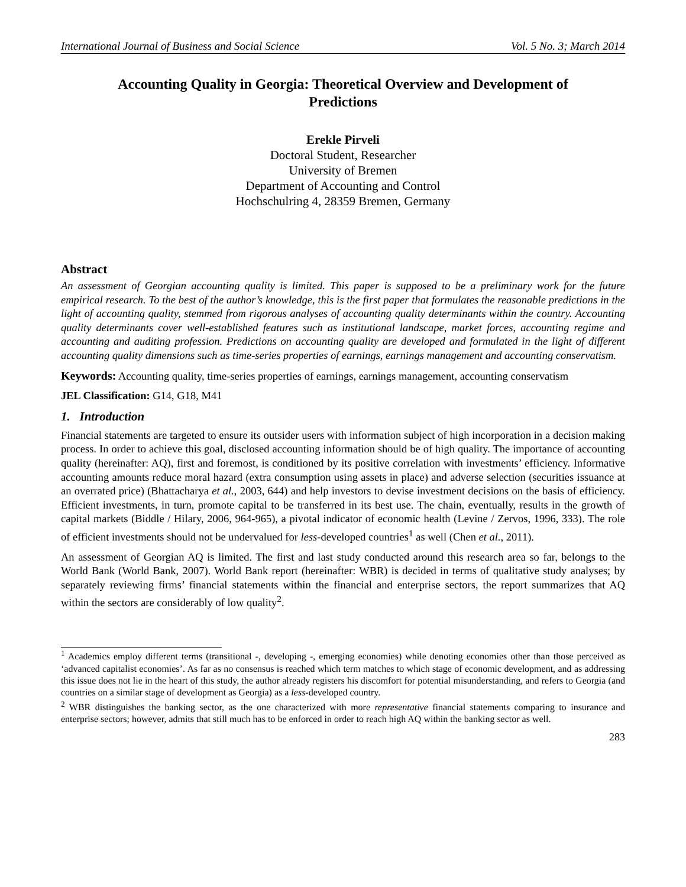International Journal of Business and Social Science Vol. 5 No. 3; March 2014
Accounting Quality in Georgia: Theoretical Overview and Development of Predictions
Erekle Pirveli
Doctoral Student, Researcher
University of Bremen
Department of Accounting and Control
Hochschulring 4, 28359 Bremen, Germany
Abstract
An assessment of Georgian accounting quality is limited. This paper is supposed to be a preliminary work for the future empirical research. To the best of the author’s knowledge, this is the first paper that formulates the reasonable predictions in the light of accounting quality, stemmed from rigorous analyses of accounting quality determinants within the country. Accounting quality determinants cover well-established features such as institutional landscape, market forces, accounting regime and accounting and auditing profession. Predictions on accounting quality are developed and formulated in the light of different accounting quality dimensions such as time-series properties of earnings, earnings management and accounting conservatism.
Keywords: Accounting quality, time-series properties of earnings, earnings management, accounting conservatism
JEL Classification: G14, G18, M41
1. Introduction
Financial statements are targeted to ensure its outsider users with information subject of high incorporation in a decision making process. In order to achieve this goal, disclosed accounting information should be of high quality. The importance of accounting quality (hereinafter: AQ), first and foremost, is conditioned by its positive correlation with investments’ efficiency. Informative accounting amounts reduce moral hazard (extra consumption using assets in place) and adverse selection (securities issuance at an overrated price) (Bhattacharya et al., 2003, 644) and help investors to devise investment decisions on the basis of efficiency. Efficient investments, in turn, promote capital to be transferred in its best use. The chain, eventually, results in the growth of capital markets (Biddle / Hilary, 2006, 964-965), a pivotal indicator of economic health (Levine / Zervos, 1996, 333). The role of efficient investments should not be undervalued for less-developed countries<sup>1</sup> as well (Chen et al., 2011).
An assessment of Georgian AQ is limited. The first and last study conducted around this research area so far, belongs to the World Bank (World Bank, 2007). World Bank report (hereinafter: WBR) is decided in terms of qualitative study analyses; by separately reviewing firms’ financial statements within the financial and enterprise sectors, the report summarizes that AQ within the sectors are considerably of low quality<sup>2</sup>.
<sup>1</sup> Academics employ different terms (transitional -, developing -, emerging economies) while denoting economies other than those perceived as ‘advanced capitalist economies’. As far as no consensus is reached which term matches to which stage of economic development, and as addressing this issue does not lie in the heart of this study, the author already registers his discomfort for potential misunderstanding, and refers to Georgia (and countries on a similar stage of development as Georgia) as a less-developed country.
<sup>2</sup> WBR distinguishes the banking sector, as the one characterized with more representative financial statements comparing to insurance and enterprise sectors; however, admits that still much has to be enforced in order to reach high AQ within the banking sector as well.
283